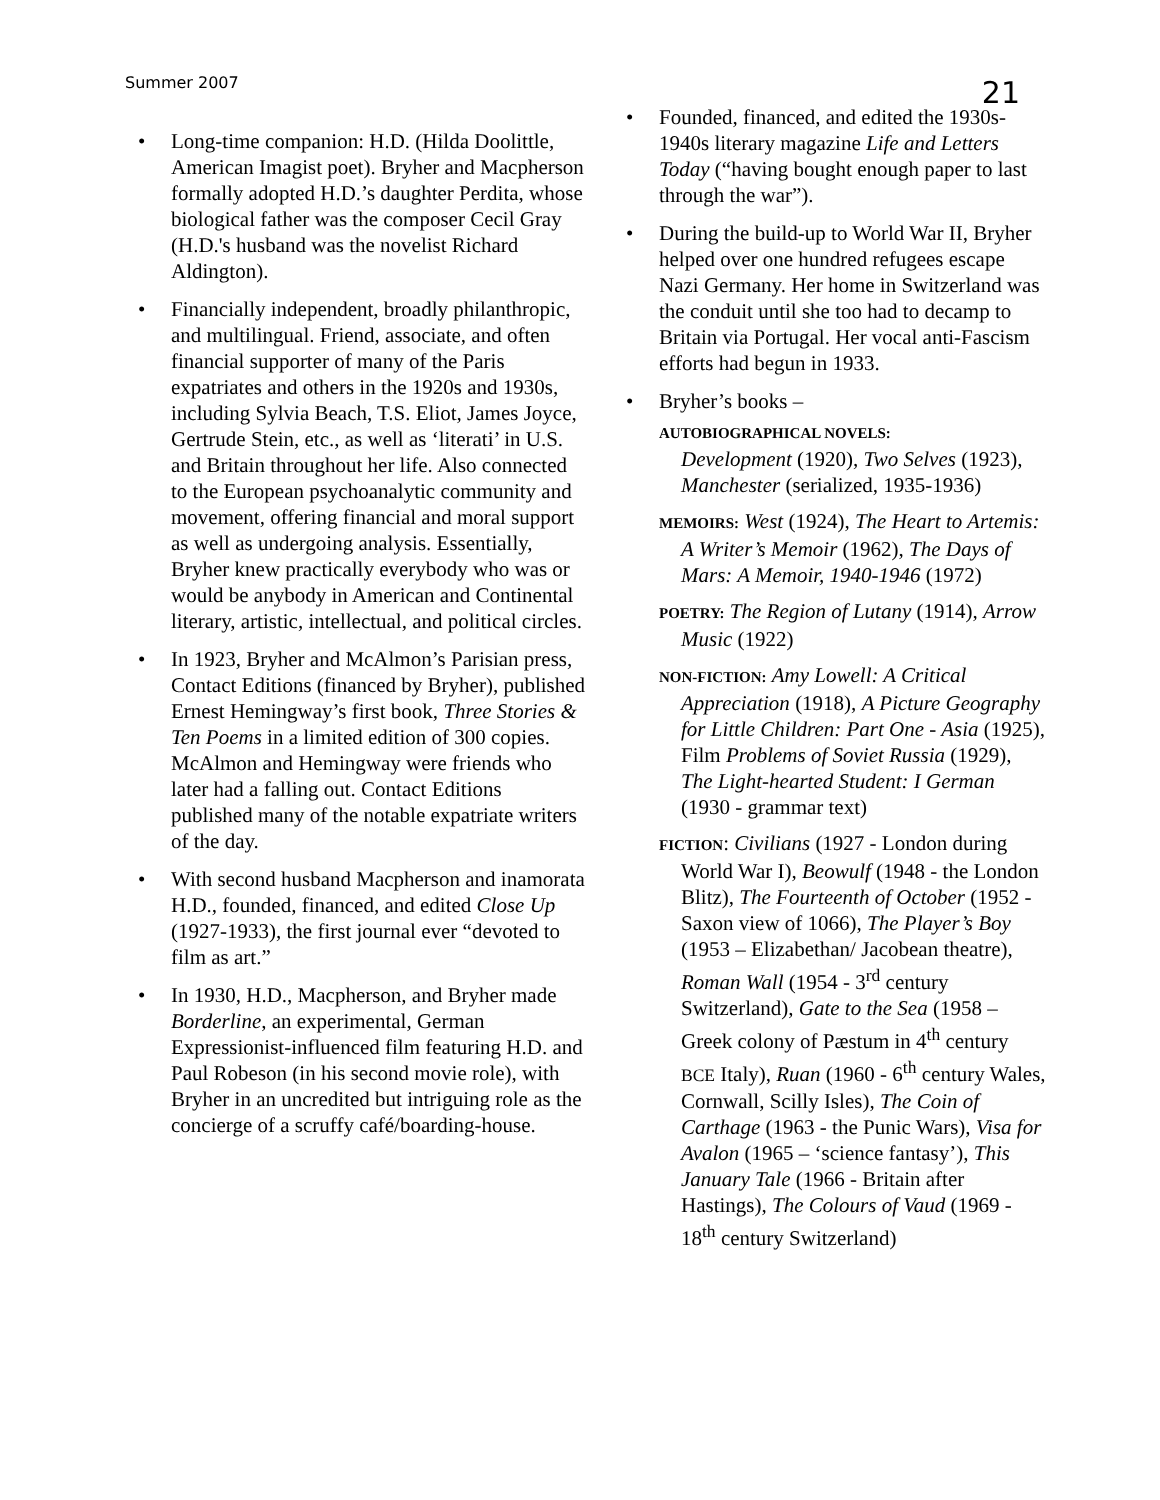Summer 2007
21
• Long-time companion: H.D. (Hilda Doolittle, American Imagist poet). Bryher and Macpherson formally adopted H.D.’s daughter Perdita, whose biological father was the composer Cecil Gray (H.D.'s husband was the novelist Richard Aldington).
• Financially independent, broadly philanthropic, and multilingual. Friend, associate, and often financial supporter of many of the Paris expatriates and others in the 1920s and 1930s, including Sylvia Beach, T.S. Eliot, James Joyce, Gertrude Stein, etc., as well as ‘literati’ in U.S. and Britain throughout her life. Also connected to the European psychoanalytic community and movement, offering financial and moral support as well as undergoing analysis. Essentially, Bryher knew practically everybody who was or would be anybody in American and Continental literary, artistic, intellectual, and political circles.
• In 1923, Bryher and McAlmon’s Parisian press, Contact Editions (financed by Bryher), published Ernest Hemingway’s first book, Three Stories & Ten Poems in a limited edition of 300 copies. McAlmon and Hemingway were friends who later had a falling out. Contact Editions published many of the notable expatriate writers of the day.
• With second husband Macpherson and inamorata H.D., founded, financed, and edited Close Up (1927-1933), the first journal ever “devoted to film as art.”
• In 1930, H.D., Macpherson, and Bryher made Borderline, an experimental, German Expressionist-influenced film featuring H.D. and Paul Robeson (in his second movie role), with Bryher in an uncredited but intriguing role as the concierge of a scruffy café/boarding-house.
• Founded, financed, and edited the 1930s-1940s literary magazine Life and Letters Today (“having bought enough paper to last through the war”).
• During the build-up to World War II, Bryher helped over one hundred refugees escape Nazi Germany. Her home in Switzerland was the conduit until she too had to decamp to Britain via Portugal. Her vocal anti-Fascism efforts had begun in 1933.
• Bryher’s books –
AUTOBIOGRAPHICAL NOVELS:
Development (1920), Two Selves (1923), Manchester (serialized, 1935-1936)
MEMOIRS: West (1924), The Heart to Artemis: A Writer’s Memoir (1962), The Days of Mars: A Memoir, 1940-1946 (1972)
POETRY: The Region of Lutany (1914), Arrow Music (1922)
NON-FICTION: Amy Lowell: A Critical Appreciation (1918), A Picture Geography for Little Children: Part One - Asia (1925), Film Problems of Soviet Russia (1929), The Light-hearted Student: I German (1930 - grammar text)
FICTION: Civilians (1927 - London during World War I), Beowulf (1948 - the London Blitz), The Fourteenth of October (1952 - Saxon view of 1066), The Player’s Boy (1953 – Elizabethan/ Jacobean theatre), Roman Wall (1954 - 3<sup>rd</sup> century Switzerland), Gate to the Sea (1958 – Greek colony of Pæstum in 4<sup>th</sup> century BCE Italy), Ruan (1960 - 6<sup>th</sup> century Wales, Cornwall, Scilly Isles), The Coin of Carthage (1963 - the Punic Wars), Visa for Avalon (1965 – ‘science fantasy’), This January Tale (1966 - Britain after Hastings), The Colours of Vaud (1969 - 18<sup>th</sup> century Switzerland)